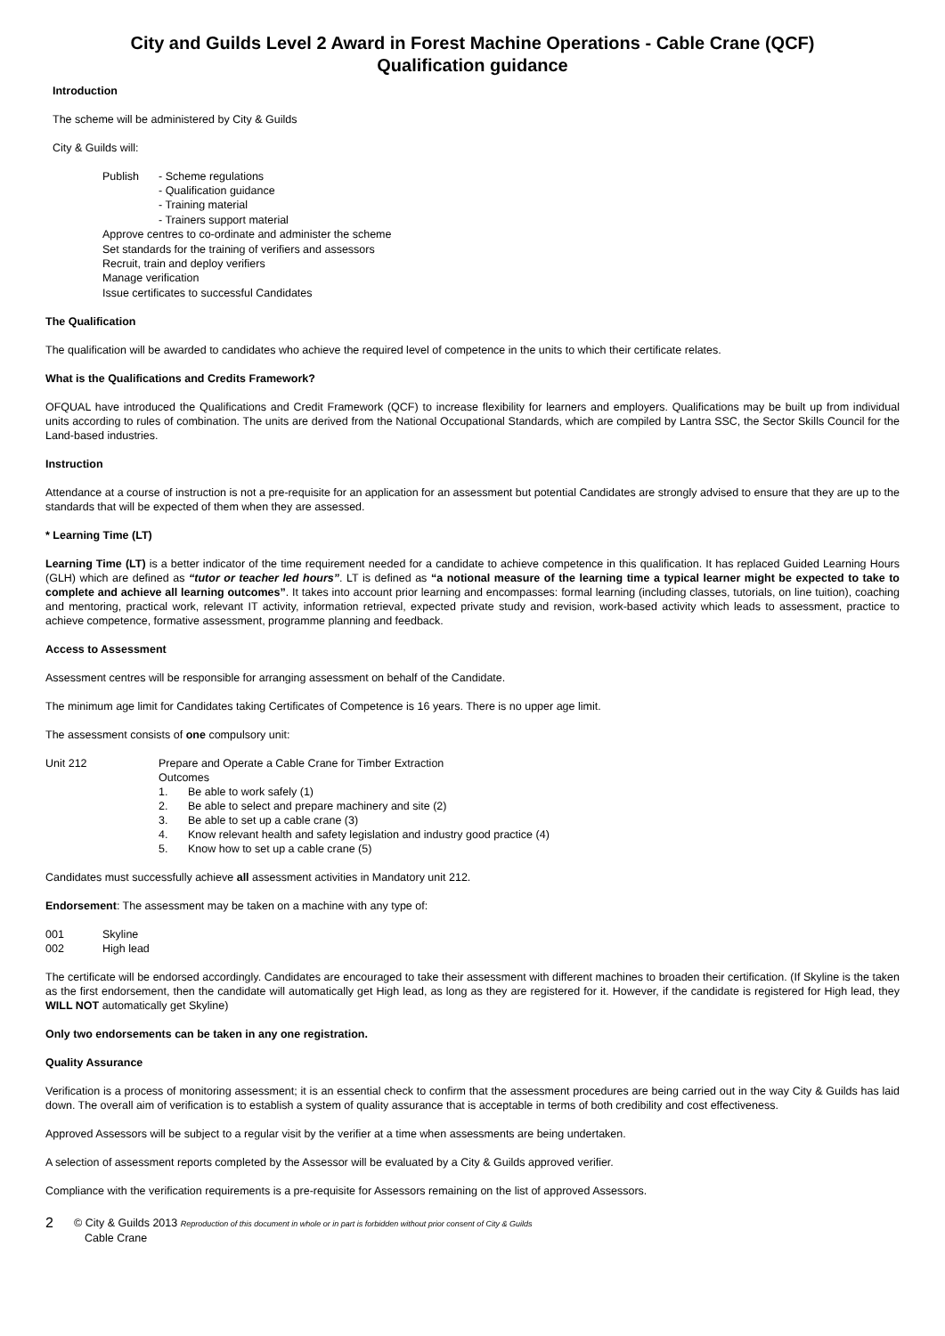City and Guilds Level 2 Award in Forest Machine Operations - Cable Crane (QCF)
Qualification guidance
Introduction
The scheme will be administered by City & Guilds
City & Guilds will:
Publish - Scheme regulations
- Qualification guidance
- Training material
- Trainers support material
Approve centres to co-ordinate and administer the scheme
Set standards for the training of verifiers and assessors
Recruit, train and deploy verifiers
Manage verification
Issue certificates to successful Candidates
The Qualification
The qualification will be awarded to candidates who achieve the required level of competence in the units to which their certificate relates.
What is the Qualifications and Credits Framework?
OFQUAL have introduced the Qualifications and Credit Framework (QCF) to increase flexibility for learners and employers. Qualifications may be built up from individual units according to rules of combination. The units are derived from the National Occupational Standards, which are compiled by Lantra SSC, the Sector Skills Council for the Land-based industries.
Instruction
Attendance at a course of instruction is not a pre-requisite for an application for an assessment but potential Candidates are strongly advised to ensure that they are up to the standards that will be expected of them when they are assessed.
* Learning Time (LT)
Learning Time (LT) is a better indicator of the time requirement needed for a candidate to achieve competence in this qualification. It has replaced Guided Learning Hours (GLH) which are defined as “tutor or teacher led hours”. LT is defined as “a notional measure of the learning time a typical learner might be expected to take to complete and achieve all learning outcomes”. It takes into account prior learning and encompasses: formal learning (including classes, tutorials, on line tuition), coaching and mentoring, practical work, relevant IT activity, information retrieval, expected private study and revision, work-based activity which leads to assessment, practice to achieve competence, formative assessment, programme planning and feedback.
Access to Assessment
Assessment centres will be responsible for arranging assessment on behalf of the Candidate.
The minimum age limit for Candidates taking Certificates of Competence is 16 years. There is no upper age limit.
The assessment consists of one compulsory unit:
Unit 212 Prepare and Operate a Cable Crane for Timber Extraction
Outcomes
1. Be able to work safely (1)
2. Be able to select and prepare machinery and site (2)
3. Be able to set up a cable crane (3)
4. Know relevant health and safety legislation and industry good practice (4)
5. Know how to set up a cable crane (5)
Candidates must successfully achieve all assessment activities in Mandatory unit 212.
Endorsement: The assessment may be taken on a machine with any type of:
001 Skyline
002 High lead
The certificate will be endorsed accordingly. Candidates are encouraged to take their assessment with different machines to broaden their certification. (If Skyline is the taken as the first endorsement, then the candidate will automatically get High lead, as long as they are registered for it. However, if the candidate is registered for High lead, they WILL NOT automatically get Skyline)
Only two endorsements can be taken in any one registration.
Quality Assurance
Verification is a process of monitoring assessment; it is an essential check to confirm that the assessment procedures are being carried out in the way City & Guilds has laid down. The overall aim of verification is to establish a system of quality assurance that is acceptable in terms of both credibility and cost effectiveness.
Approved Assessors will be subject to a regular visit by the verifier at a time when assessments are being undertaken.
A selection of assessment reports completed by the Assessor will be evaluated by a City & Guilds approved verifier.
Compliance with the verification requirements is a pre-requisite for Assessors remaining on the list of approved Assessors.
2
© City & Guilds 2013 Reproduction of this document in whole or in part is forbidden without prior consent of City & Guilds
Cable Crane